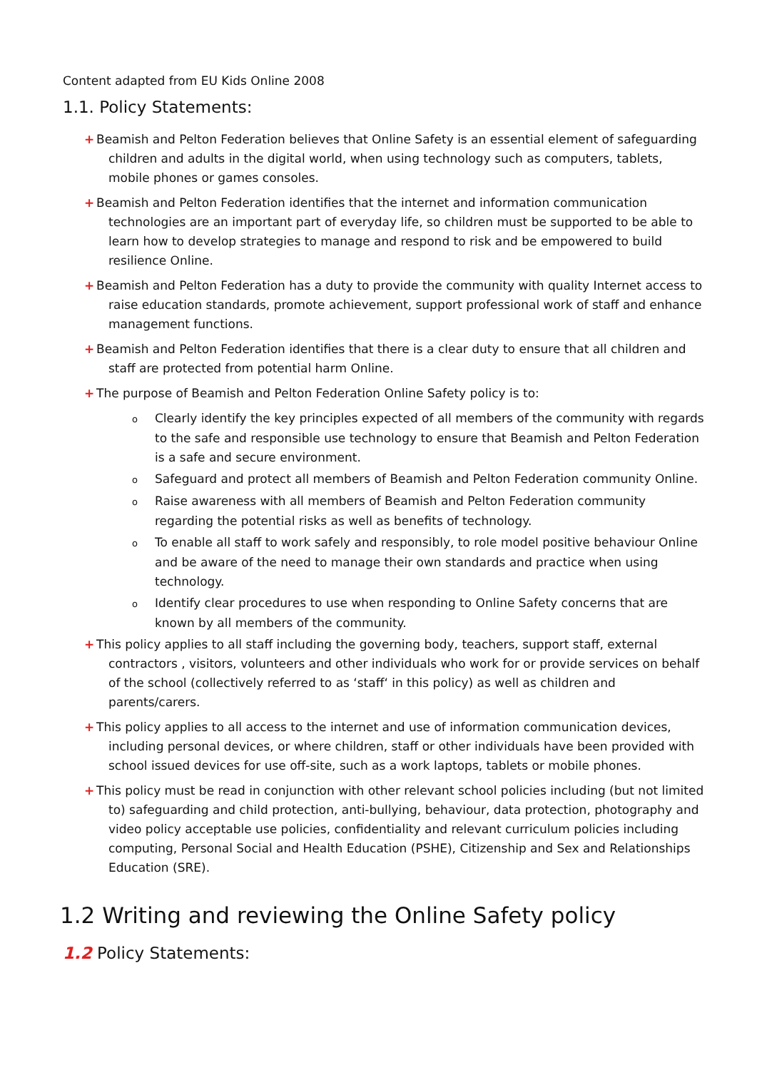Content adapted from EU Kids Online 2008
1.1. Policy Statements:
+ Beamish and Pelton Federation believes that Online Safety is an essential element of safeguarding children and adults in the digital world, when using technology such as computers, tablets, mobile phones or games consoles.
+ Beamish and Pelton Federation identifies that the internet and information communication technologies are an important part of everyday life, so children must be supported to be able to learn how to develop strategies to manage and respond to risk and be empowered to build resilience Online.
+ Beamish and Pelton Federation has a duty to provide the community with quality Internet access to raise education standards, promote achievement, support professional work of staff and enhance management functions.
+ Beamish and Pelton Federation identifies that there is a clear duty to ensure that all children and staff are protected from potential harm Online.
+ The purpose of Beamish and Pelton Federation Online Safety policy is to:
o Clearly identify the key principles expected of all members of the community with regards to the safe and responsible use technology to ensure that Beamish and Pelton Federation is a safe and secure environment.
o Safeguard and protect all members of Beamish and Pelton Federation community Online.
o Raise awareness with all members of Beamish and Pelton Federation community regarding the potential risks as well as benefits of technology.
o To enable all staff to work safely and responsibly, to role model positive behaviour Online and be aware of the need to manage their own standards and practice when using technology.
o Identify clear procedures to use when responding to Online Safety concerns that are known by all members of the community.
+ This policy applies to all staff including the governing body, teachers, support staff, external contractors , visitors, volunteers and other individuals who work for or provide services on behalf of the school (collectively referred to as ‘staff‘ in this policy) as well as children and parents/carers.
+ This policy applies to all access to the internet and use of information communication devices, including personal devices, or where children, staff or other individuals have been provided with school issued devices for use off-site, such as a work laptops, tablets or mobile phones.
+ This policy must be read in conjunction with other relevant school policies including (but not limited to) safeguarding and child protection, anti-bullying, behaviour, data protection, photography and video policy acceptable use policies, confidentiality and relevant curriculum policies including computing, Personal Social and Health Education (PSHE), Citizenship and Sex and Relationships Education (SRE).
1.2 Writing and reviewing the Online Safety policy
1.2 Policy Statements: